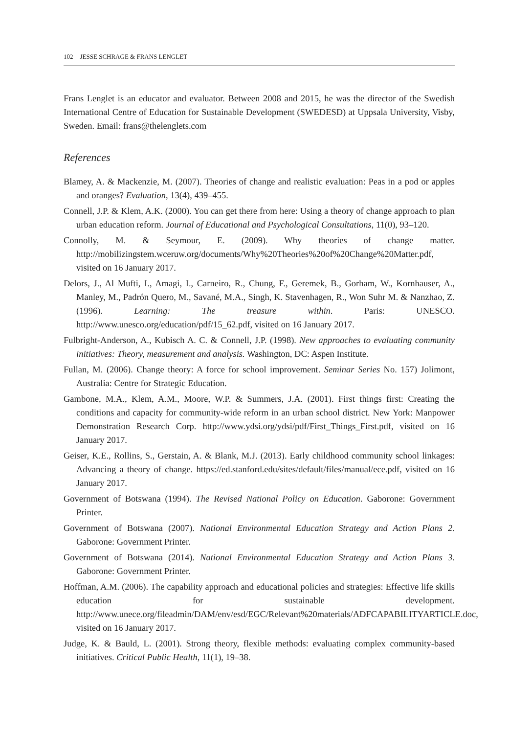102 JESSE SCHRAGE & FRANS LENGLET
Frans Lenglet is an educator and evaluator. Between 2008 and 2015, he was the director of the Swedish International Centre of Education for Sustainable Development (SWEDESD) at Uppsala University, Visby, Sweden. Email: frans@thelenglets.com
References
Blamey, A. & Mackenzie, M. (2007). Theories of change and realistic evaluation: Peas in a pod or apples and oranges? Evaluation, 13(4), 439–455.
Connell, J.P. & Klem, A.K. (2000). You can get there from here: Using a theory of change approach to plan urban education reform. Journal of Educational and Psychological Consultations, 11(0), 93–120.
Connolly, M. & Seymour, E. (2009). Why theories of change matter. http://mobilizingstem.wceruw.org/documents/Why%20Theories%20of%20Change%20Matter.pdf, visited on 16 January 2017.
Delors, J., Al Mufti, I., Amagi, I., Carneiro, R., Chung, F., Geremek, B., Gorham, W., Kornhauser, A., Manley, M., Padrón Quero, M., Savané, M.A., Singh, K. Stavenhagen, R., Won Suhr M. & Nanzhao, Z. (1996). Learning: The treasure within. Paris: UNESCO. http://www.unesco.org/education/pdf/15_62.pdf, visited on 16 January 2017.
Fulbright-Anderson, A., Kubisch A. C. & Connell, J.P. (1998). New approaches to evaluating community initiatives: Theory, measurement and analysis. Washington, DC: Aspen Institute.
Fullan, M. (2006). Change theory: A force for school improvement. Seminar Series No. 157) Jolimont, Australia: Centre for Strategic Education.
Gambone, M.A., Klem, A.M., Moore, W.P. & Summers, J.A. (2001). First things first: Creating the conditions and capacity for community-wide reform in an urban school district. New York: Manpower Demonstration Research Corp. http://www.ydsi.org/ydsi/pdf/First_Things_First.pdf, visited on 16 January 2017.
Geiser, K.E., Rollins, S., Gerstain, A. & Blank, M.J. (2013). Early childhood community school linkages: Advancing a theory of change. https://ed.stanford.edu/sites/default/files/manual/ece.pdf, visited on 16 January 2017.
Government of Botswana (1994). The Revised National Policy on Education. Gaborone: Government Printer.
Government of Botswana (2007). National Environmental Education Strategy and Action Plans 2. Gaborone: Government Printer.
Government of Botswana (2014). National Environmental Education Strategy and Action Plans 3. Gaborone: Government Printer.
Hoffman, A.M. (2006). The capability approach and educational policies and strategies: Effective life skills education for sustainable development. http://www.unece.org/fileadmin/DAM/env/esd/EGC/Relevant%20materials/ADFCAPABILITYARTICLE.doc, visited on 16 January 2017.
Judge, K. & Bauld, L. (2001). Strong theory, flexible methods: evaluating complex community-based initiatives. Critical Public Health, 11(1), 19–38.